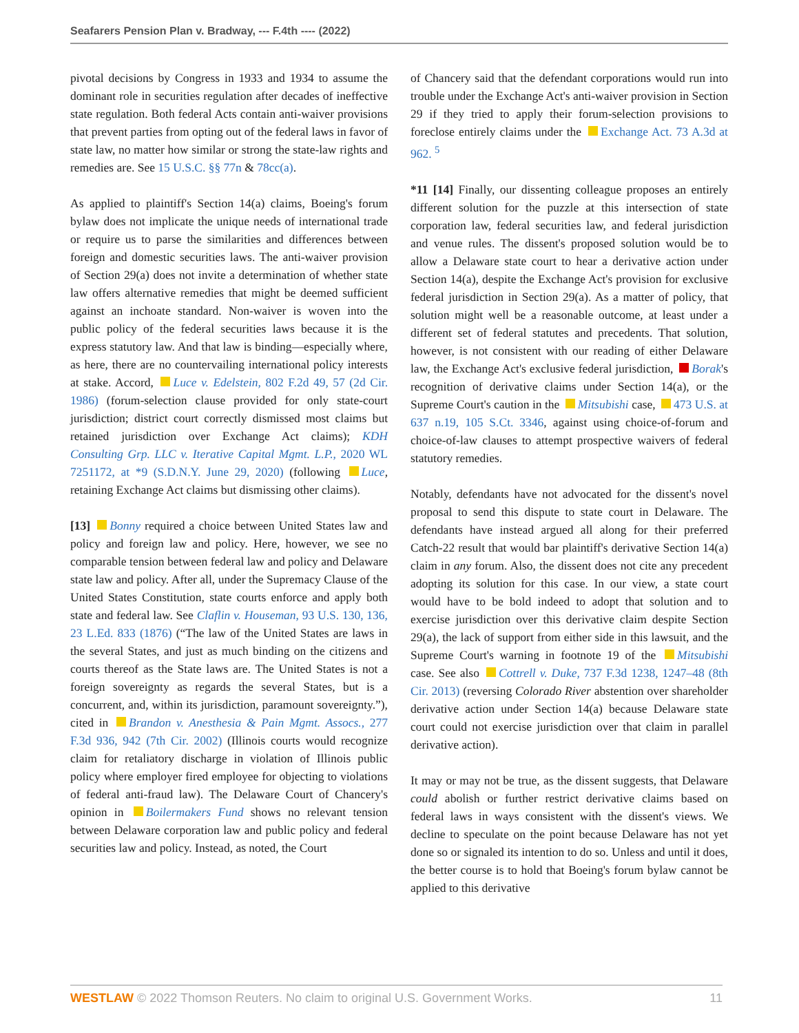Seafarers Pension Plan v. Bradway, --- F.4th ---- (2022)
pivotal decisions by Congress in 1933 and 1934 to assume the dominant role in securities regulation after decades of ineffective state regulation. Both federal Acts contain anti-waiver provisions that prevent parties from opting out of the federal laws in favor of state law, no matter how similar or strong the state-law rights and remedies are. See 15 U.S.C. §§ 77n & 78cc(a).
As applied to plaintiff's Section 14(a) claims, Boeing's forum bylaw does not implicate the unique needs of international trade or require us to parse the similarities and differences between foreign and domestic securities laws. The anti-waiver provision of Section 29(a) does not invite a determination of whether state law offers alternative remedies that might be deemed sufficient against an inchoate standard. Non-waiver is woven into the public policy of the federal securities laws because it is the express statutory law. And that law is binding—especially where, as here, there are no countervailing international policy interests at stake. Accord, Luce v. Edelstein, 802 F.2d 49, 57 (2d Cir. 1986) (forum-selection clause provided for only state-court jurisdiction; district court correctly dismissed most claims but retained jurisdiction over Exchange Act claims); KDH Consulting Grp. LLC v. Iterative Capital Mgmt. L.P., 2020 WL 7251172, at *9 (S.D.N.Y. June 29, 2020) (following Luce, retaining Exchange Act claims but dismissing other claims).
[13] Bonny required a choice between United States law and policy and foreign law and policy. Here, however, we see no comparable tension between federal law and policy and Delaware state law and policy. After all, under the Supremacy Clause of the United States Constitution, state courts enforce and apply both state and federal law. See Claflin v. Houseman, 93 U.S. 130, 136, 23 L.Ed. 833 (1876) (“The law of the United States are laws in the several States, and just as much binding on the citizens and courts thereof as the State laws are. The United States is not a foreign sovereignty as regards the several States, but is a concurrent, and, within its jurisdiction, paramount sovereignty.”), cited in Brandon v. Anesthesia & Pain Mgmt. Assocs., 277 F.3d 936, 942 (7th Cir. 2002) (Illinois courts would recognize claim for retaliatory discharge in violation of Illinois public policy where employer fired employee for objecting to violations of federal anti-fraud law). The Delaware Court of Chancery's opinion in Boilermakers Fund shows no relevant tension between Delaware corporation law and public policy and federal securities law and policy. Instead, as noted, the Court
of Chancery said that the defendant corporations would run into trouble under the Exchange Act's anti-waiver provision in Section 29 if they tried to apply their forum-selection provisions to foreclose entirely claims under the Exchange Act. 73 A.3d at 962. <sup>5</sup>
*11 [14] Finally, our dissenting colleague proposes an entirely different solution for the puzzle at this intersection of state corporation law, federal securities law, and federal jurisdiction and venue rules. The dissent's proposed solution would be to allow a Delaware state court to hear a derivative action under Section 14(a), despite the Exchange Act's provision for exclusive federal jurisdiction in Section 29(a). As a matter of policy, that solution might well be a reasonable outcome, at least under a different set of federal statutes and precedents. That solution, however, is not consistent with our reading of either Delaware law, the Exchange Act's exclusive federal jurisdiction, Borak's recognition of derivative claims under Section 14(a), or the Supreme Court's caution in the Mitsubishi case, 473 U.S. at 637 n.19, 105 S.Ct. 3346, against using choice-of-forum and choice-of-law clauses to attempt prospective waivers of federal statutory remedies.
Notably, defendants have not advocated for the dissent's novel proposal to send this dispute to state court in Delaware. The defendants have instead argued all along for their preferred Catch-22 result that would bar plaintiff's derivative Section 14(a) claim in any forum. Also, the dissent does not cite any precedent adopting its solution for this case. In our view, a state court would have to be bold indeed to adopt that solution and to exercise jurisdiction over this derivative claim despite Section 29(a), the lack of support from either side in this lawsuit, and the Supreme Court's warning in footnote 19 of the Mitsubishi case. See also Cottrell v. Duke, 737 F.3d 1238, 1247–48 (8th Cir. 2013) (reversing Colorado River abstention over shareholder derivative action under Section 14(a) because Delaware state court could not exercise jurisdiction over that claim in parallel derivative action).
It may or may not be true, as the dissent suggests, that Delaware could abolish or further restrict derivative claims based on federal laws in ways consistent with the dissent's views. We decline to speculate on the point because Delaware has not yet done so or signaled its intention to do so. Unless and until it does, the better course is to hold that Boeing's forum bylaw cannot be applied to this derivative
WESTLAW © 2022 Thomson Reuters. No claim to original U.S. Government Works. 11